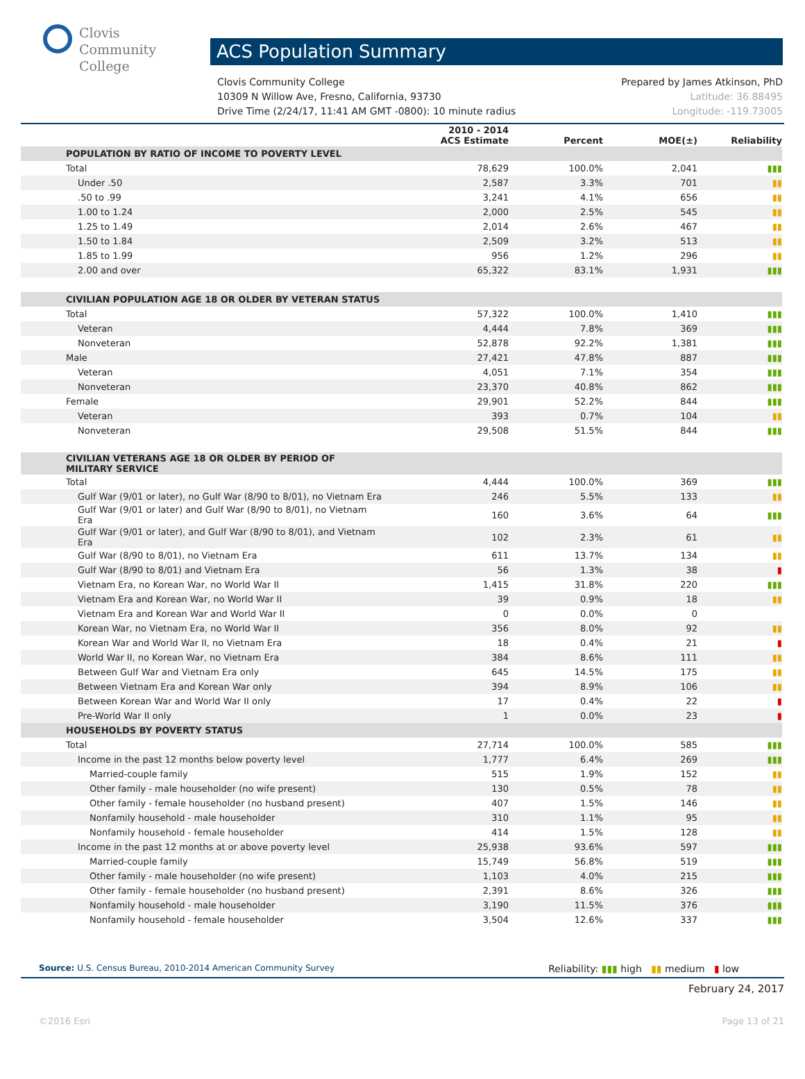Clovis
Community
College
ACS Population Summary
Clovis Community College Prepared by James Atkinson, PhD
10309 N Willow Ave, Fresno, California, 93730 Latitude: 36.88495
Drive Time (2/24/17, 11:41 AM GMT -0800): 10 minute radius Longitude: -119.73005
| | 2010 - 2014 ACS Estimate | Percent | MOE(±) | Reliability |
| --- | --- | --- | --- | --- |
| POPULATION BY RATIO OF INCOME TO POVERTY LEVEL | | | | |
| Total | 78,629 | 100.0% | 2,041 | ▮▮▮ |
| Under .50 | 2,587 | 3.3% | 701 | ▮▮ |
| .50 to .99 | 3,241 | 4.1% | 656 | ▮▮ |
| 1.00 to 1.24 | 2,000 | 2.5% | 545 | ▮▮ |
| 1.25 to 1.49 | 2,014 | 2.6% | 467 | ▮▮ |
| 1.50 to 1.84 | 2,509 | 3.2% | 513 | ▮▮ |
| 1.85 to 1.99 | 956 | 1.2% | 296 | ▮▮ |
| 2.00 and over | 65,322 | 83.1% | 1,931 | ▮▮▮ |
| CIVILIAN POPULATION AGE 18 OR OLDER BY VETERAN STATUS | | | | |
| Total | 57,322 | 100.0% | 1,410 | ▮▮▮ |
| Veteran | 4,444 | 7.8% | 369 | ▮▮▮ |
| Nonveteran | 52,878 | 92.2% | 1,381 | ▮▮▮ |
| Male | 27,421 | 47.8% | 887 | ▮▮▮ |
| Veteran | 4,051 | 7.1% | 354 | ▮▮▮ |
| Nonveteran | 23,370 | 40.8% | 862 | ▮▮▮ |
| Female | 29,901 | 52.2% | 844 | ▮▮▮ |
| Veteran | 393 | 0.7% | 104 | ▮▮ |
| Nonveteran | 29,508 | 51.5% | 844 | ▮▮▮ |
| CIVILIAN VETERANS AGE 18 OR OLDER BY PERIOD OF MILITARY SERVICE | | | | |
| Total | 4,444 | 100.0% | 369 | ▮▮▮ |
| Gulf War (9/01 or later), no Gulf War (8/90 to 8/01), no Vietnam Era | 246 | 5.5% | 133 | ▮▮ |
| Gulf War (9/01 or later) and Gulf War (8/90 to 8/01), no Vietnam Era | 160 | 3.6% | 64 | ▮▮▮ |
| Gulf War (9/01 or later), and Gulf War (8/90 to 8/01), and Vietnam Era | 102 | 2.3% | 61 | ▮▮ |
| Gulf War (8/90 to 8/01), no Vietnam Era | 611 | 13.7% | 134 | ▮▮ |
| Gulf War (8/90 to 8/01) and Vietnam Era | 56 | 1.3% | 38 | ▮ |
| Vietnam Era, no Korean War, no World War II | 1,415 | 31.8% | 220 | ▮▮▮ |
| Vietnam Era and Korean War, no World War II | 39 | 0.9% | 18 | ▮▮ |
| Vietnam Era and Korean War and World War II | 0 | 0.0% | 0 | |
| Korean War, no Vietnam Era, no World War II | 356 | 8.0% | 92 | ▮▮ |
| Korean War and World War II, no Vietnam Era | 18 | 0.4% | 21 | ▮ |
| World War II, no Korean War, no Vietnam Era | 384 | 8.6% | 111 | ▮▮ |
| Between Gulf War and Vietnam Era only | 645 | 14.5% | 175 | ▮▮ |
| Between Vietnam Era and Korean War only | 394 | 8.9% | 106 | ▮▮ |
| Between Korean War and World War II only | 17 | 0.4% | 22 | ▮ |
| Pre-World War II only | 1 | 0.0% | 23 | ▮ |
| HOUSEHOLDS BY POVERTY STATUS | | | | |
| Total | 27,714 | 100.0% | 585 | ▮▮▮ |
| Income in the past 12 months below poverty level | 1,777 | 6.4% | 269 | ▮▮▮ |
| Married-couple family | 515 | 1.9% | 152 | ▮▮ |
| Other family - male householder (no wife present) | 130 | 0.5% | 78 | ▮▮ |
| Other family - female householder (no husband present) | 407 | 1.5% | 146 | ▮▮ |
| Nonfamily household - male householder | 310 | 1.1% | 95 | ▮▮ |
| Nonfamily household - female householder | 414 | 1.5% | 128 | ▮▮ |
| Income in the past 12 months at or above poverty level | 25,938 | 93.6% | 597 | ▮▮▮ |
| Married-couple family | 15,749 | 56.8% | 519 | ▮▮▮ |
| Other family - male householder (no wife present) | 1,103 | 4.0% | 215 | ▮▮▮ |
| Other family - female householder (no husband present) | 2,391 | 8.6% | 326 | ▮▮▮ |
| Nonfamily household - male householder | 3,190 | 11.5% | 376 | ▮▮▮ |
| Nonfamily household - female householder | 3,504 | 12.6% | 337 | ▮▮▮ |
Source: U.S. Census Bureau, 2010-2014 American Community Survey Reliability: ▮▮▮ high ▮▮ medium ▮ low
February 24, 2017
©2016 Esri Page 13 of 21